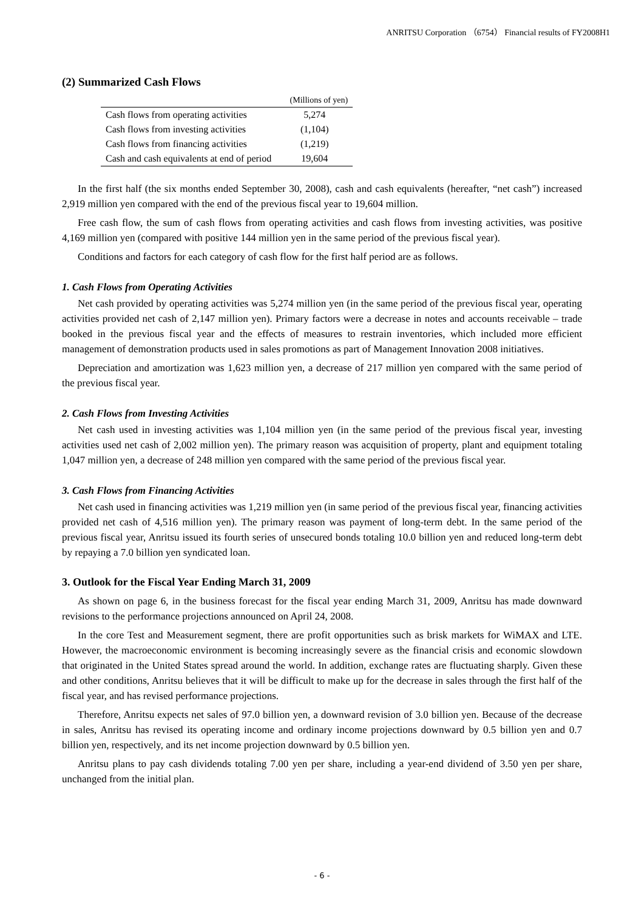ANRITSU Corporation （6754） Financial results of FY2008H1
(2) Summarized Cash Flows
| | (Millions of yen) |
| --- | --- |
| Cash flows from operating activities | 5,274 |
| Cash flows from investing activities | (1,104) |
| Cash flows from financing activities | (1,219) |
| Cash and cash equivalents at end of period | 19,604 |
In the first half (the six months ended September 30, 2008), cash and cash equivalents (hereafter, “net cash”) increased 2,919 million yen compared with the end of the previous fiscal year to 19,604 million.
Free cash flow, the sum of cash flows from operating activities and cash flows from investing activities, was positive 4,169 million yen (compared with positive 144 million yen in the same period of the previous fiscal year).
Conditions and factors for each category of cash flow for the first half period are as follows.
1. Cash Flows from Operating Activities
Net cash provided by operating activities was 5,274 million yen (in the same period of the previous fiscal year, operating activities provided net cash of 2,147 million yen). Primary factors were a decrease in notes and accounts receivable – trade booked in the previous fiscal year and the effects of measures to restrain inventories, which included more efficient management of demonstration products used in sales promotions as part of Management Innovation 2008 initiatives.
Depreciation and amortization was 1,623 million yen, a decrease of 217 million yen compared with the same period of the previous fiscal year.
2. Cash Flows from Investing Activities
Net cash used in investing activities was 1,104 million yen (in the same period of the previous fiscal year, investing activities used net cash of 2,002 million yen). The primary reason was acquisition of property, plant and equipment totaling 1,047 million yen, a decrease of 248 million yen compared with the same period of the previous fiscal year.
3. Cash Flows from Financing Activities
Net cash used in financing activities was 1,219 million yen (in same period of the previous fiscal year, financing activities provided net cash of 4,516 million yen). The primary reason was payment of long-term debt. In the same period of the previous fiscal year, Anritsu issued its fourth series of unsecured bonds totaling 10.0 billion yen and reduced long-term debt by repaying a 7.0 billion yen syndicated loan.
3. Outlook for the Fiscal Year Ending March 31, 2009
As shown on page 6, in the business forecast for the fiscal year ending March 31, 2009, Anritsu has made downward revisions to the performance projections announced on April 24, 2008.
In the core Test and Measurement segment, there are profit opportunities such as brisk markets for WiMAX and LTE. However, the macroeconomic environment is becoming increasingly severe as the financial crisis and economic slowdown that originated in the United States spread around the world. In addition, exchange rates are fluctuating sharply. Given these and other conditions, Anritsu believes that it will be difficult to make up for the decrease in sales through the first half of the fiscal year, and has revised performance projections.
Therefore, Anritsu expects net sales of 97.0 billion yen, a downward revision of 3.0 billion yen. Because of the decrease in sales, Anritsu has revised its operating income and ordinary income projections downward by 0.5 billion yen and 0.7 billion yen, respectively, and its net income projection downward by 0.5 billion yen.
Anritsu plans to pay cash dividends totaling 7.00 yen per share, including a year-end dividend of 3.50 yen per share, unchanged from the initial plan.
- 6 -